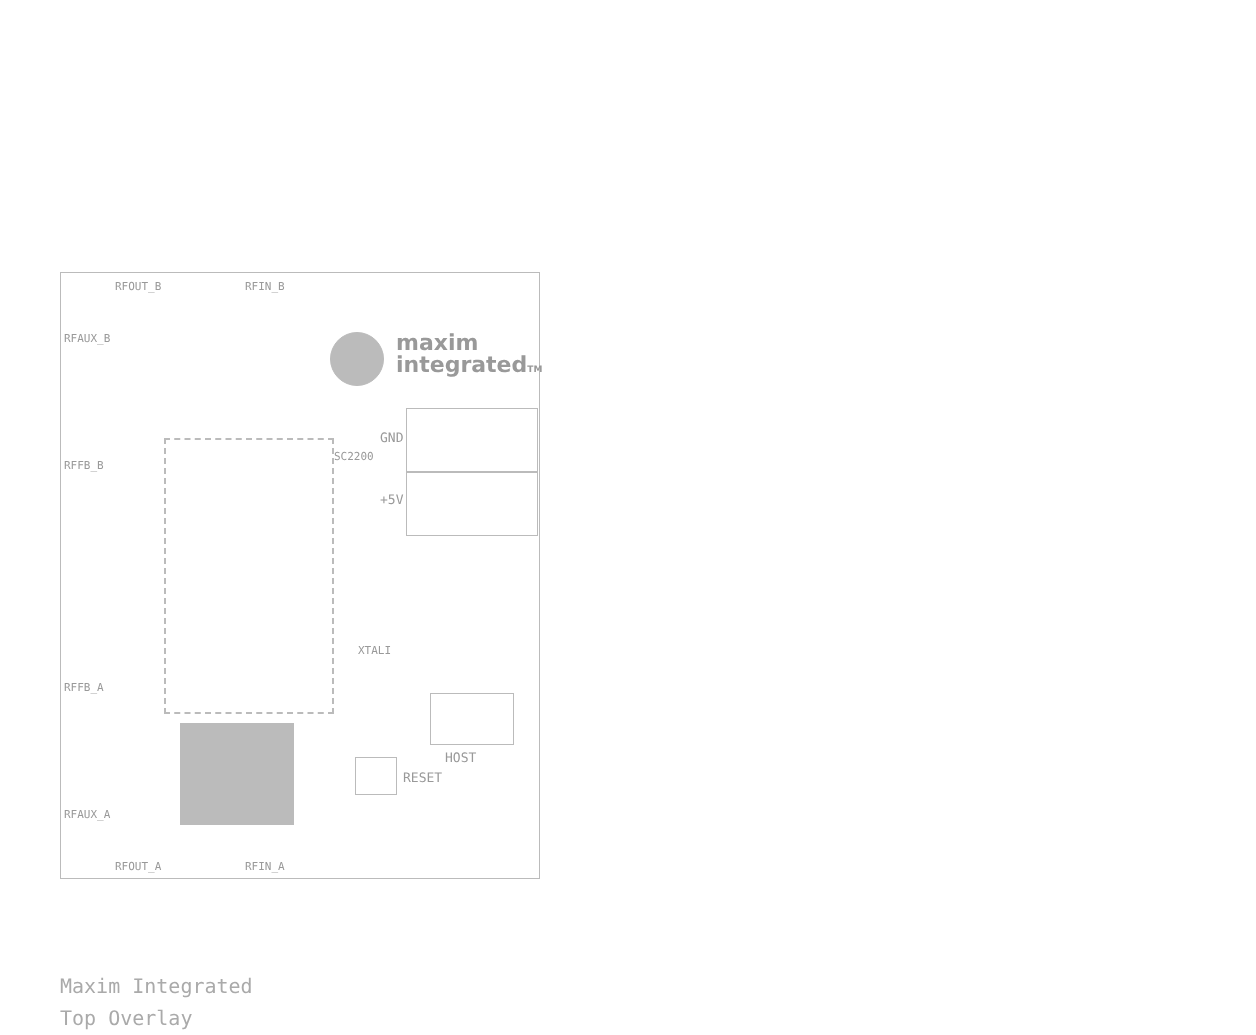maxim
integratedTM
RFAUX_B
RFFB_B
RFFB_A
RFAUX_A
RFOUT_B RFIN_B
RFOUT_A RFIN_A
SC2200
GND
+5V
XTALI
RESET
HOST
Maxim Integrated
Top Overlay